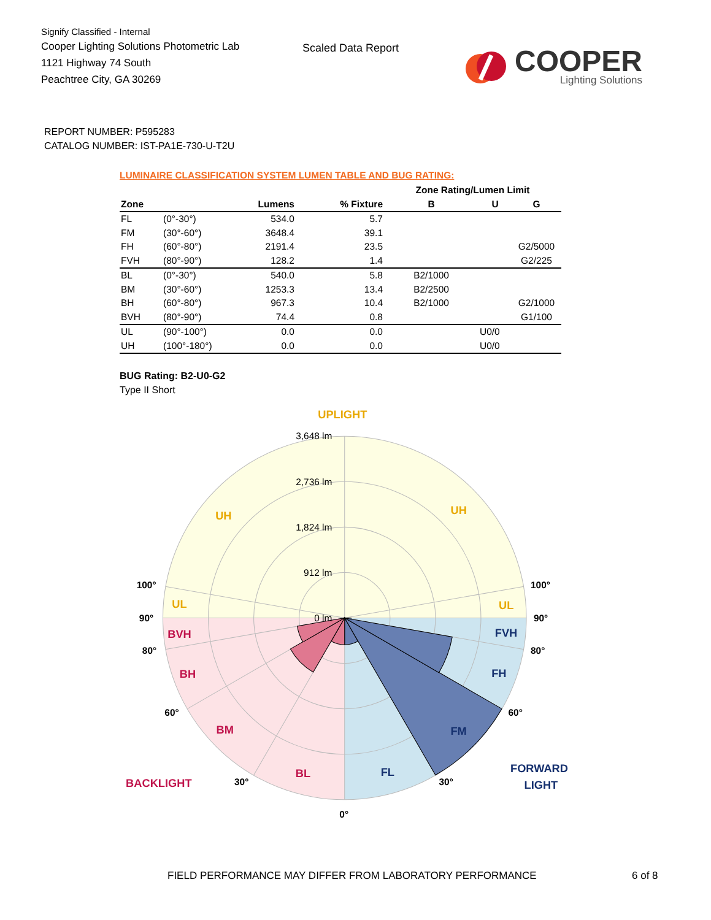Signify Classified - Internal
Cooper Lighting Solutions Photometric Lab
1121 Highway 74 South
Peachtree City, GA 30269
Scaled Data Report
COOPER
Lighting Solutions
REPORT NUMBER: P595283
CATALOG NUMBER: IST-PA1E-730-U-T2U
LUMINAIRE CLASSIFICATION SYSTEM LUMEN TABLE AND BUG RATING:
| | | | | Zone Rating/Lumen Limit | | |
| --- | --- | --- | --- | --- | --- | --- |
| Zone | | Lumens | % Fixture | B | U | G |
| FL | (0°-30°) | 534.0 | 5.7 | | | |
| FM | (30°-60°) | 3648.4 | 39.1 | | | |
| FH | (60°-80°) | 2191.4 | 23.5 | | | G2/5000 |
| FVH | (80°-90°) | 128.2 | 1.4 | | | G2/225 |
| BL | (0°-30°) | 540.0 | 5.8 | B2/1000 | | |
| BM | (30°-60°) | 1253.3 | 13.4 | B2/2500 | | |
| BH | (60°-80°) | 967.3 | 10.4 | B2/1000 | | G2/1000 |
| BVH | (80°-90°) | 74.4 | 0.8 | | | G1/100 |
| UL | (90°-100°) | 0.0 | 0.0 | | U0/0 | |
| UH | (100°-180°) | 0.0 | 0.0 | | U0/0 | |
BUG Rating: B2-U0-G2
Type II Short
3,648 lm
2,736 lm
1,824 lm
912 lm
0 lm
UPLIGHT
UH
UH
UL
UL
BVH
BH
BM
BL
BACKLIGHT
FVH
FH
FM
FL
FORWARD
LIGHT
100°
100°
90°
90°
80°
80°
60°
60°
30°
30°
0°
FIELD PERFORMANCE MAY DIFFER FROM LABORATORY PERFORMANCE 6 of 8